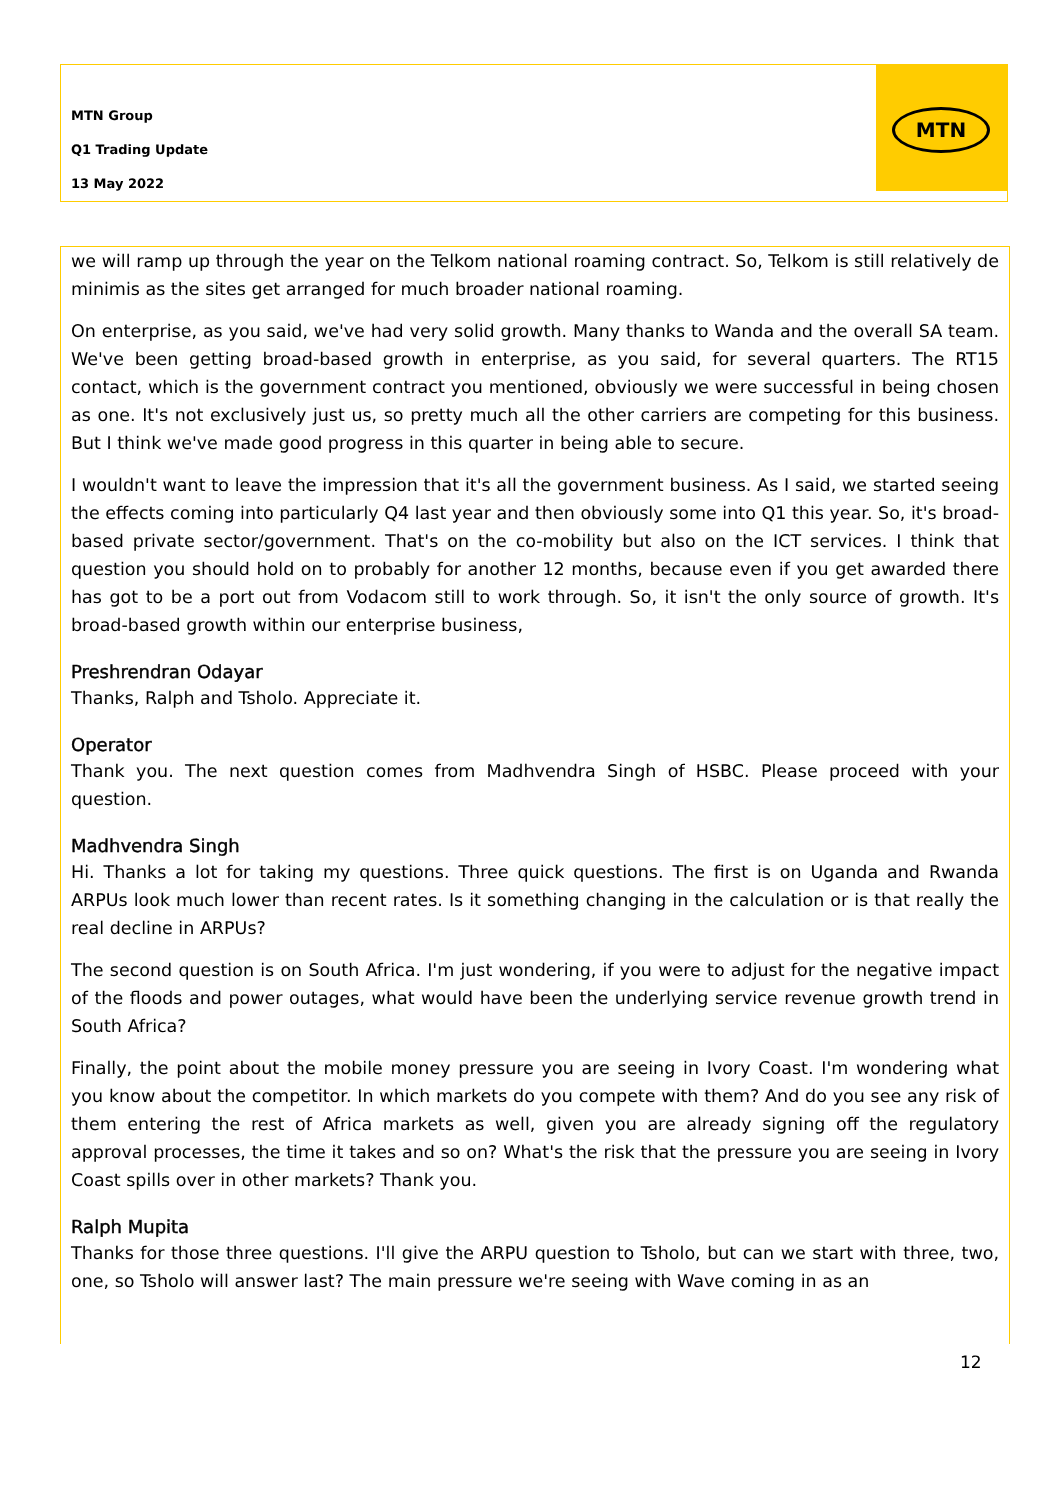MTN Group
Q1 Trading Update
13 May 2022
MTN
we will ramp up through the year on the Telkom national roaming contract. So, Telkom is still relatively de minimis as the sites get arranged for much broader national roaming.
On enterprise, as you said, we've had very solid growth. Many thanks to Wanda and the overall SA team. We've been getting broad-based growth in enterprise, as you said, for several quarters. The RT15 contact, which is the government contract you mentioned, obviously we were successful in being chosen as one. It's not exclusively just us, so pretty much all the other carriers are competing for this business. But I think we've made good progress in this quarter in being able to secure.
I wouldn't want to leave the impression that it's all the government business. As I said, we started seeing the effects coming into particularly Q4 last year and then obviously some into Q1 this year. So, it's broad-based private sector/government. That's on the co-mobility but also on the ICT services. I think that question you should hold on to probably for another 12 months, because even if you get awarded there has got to be a port out from Vodacom still to work through. So, it isn't the only source of growth. It's broad-based growth within our enterprise business,
Preshrendran Odayar
Thanks, Ralph and Tsholo. Appreciate it.
Operator
Thank you. The next question comes from Madhvendra Singh of HSBC. Please proceed with your question.
Madhvendra Singh
Hi. Thanks a lot for taking my questions. Three quick questions. The first is on Uganda and Rwanda ARPUs look much lower than recent rates. Is it something changing in the calculation or is that really the real decline in ARPUs?
The second question is on South Africa. I'm just wondering, if you were to adjust for the negative impact of the floods and power outages, what would have been the underlying service revenue growth trend in South Africa?
Finally, the point about the mobile money pressure you are seeing in Ivory Coast. I'm wondering what you know about the competitor. In which markets do you compete with them? And do you see any risk of them entering the rest of Africa markets as well, given you are already signing off the regulatory approval processes, the time it takes and so on? What's the risk that the pressure you are seeing in Ivory Coast spills over in other markets? Thank you.
Ralph Mupita
Thanks for those three questions. I'll give the ARPU question to Tsholo, but can we start with three, two, one, so Tsholo will answer last? The main pressure we're seeing with Wave coming in as an
12